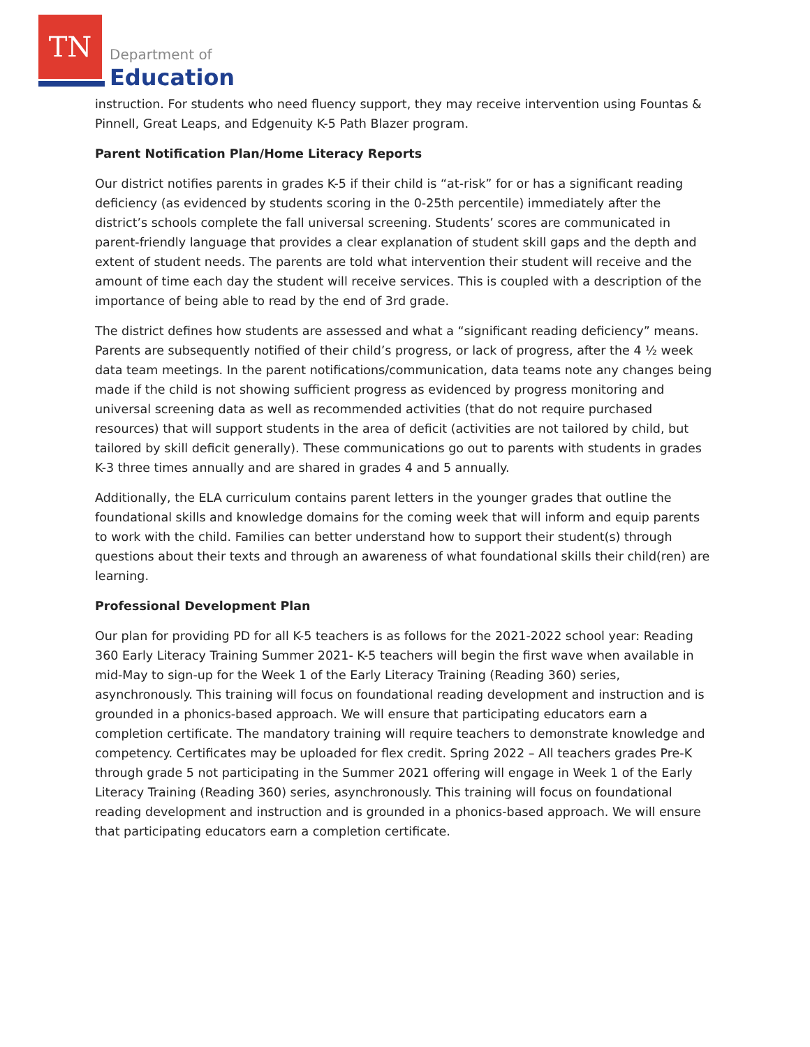TN
Department of
Education
instruction. For students who need fluency support, they may receive intervention using Fountas & Pinnell, Great Leaps, and Edgenuity K-5 Path Blazer program.
Parent Notification Plan/Home Literacy Reports
Our district notifies parents in grades K-5 if their child is “at-risk” for or has a significant reading deficiency (as evidenced by students scoring in the 0-25th percentile) immediately after the district’s schools complete the fall universal screening. Students’ scores are communicated in parent-friendly language that provides a clear explanation of student skill gaps and the depth and extent of student needs. The parents are told what intervention their student will receive and the amount of time each day the student will receive services. This is coupled with a description of the importance of being able to read by the end of 3rd grade.
The district defines how students are assessed and what a “significant reading deficiency” means. Parents are subsequently notified of their child’s progress, or lack of progress, after the 4 ½ week data team meetings. In the parent notifications/communication, data teams note any changes being made if the child is not showing sufficient progress as evidenced by progress monitoring and universal screening data as well as recommended activities (that do not require purchased resources) that will support students in the area of deficit (activities are not tailored by child, but tailored by skill deficit generally). These communications go out to parents with students in grades K-3 three times annually and are shared in grades 4 and 5 annually.
Additionally, the ELA curriculum contains parent letters in the younger grades that outline the foundational skills and knowledge domains for the coming week that will inform and equip parents to work with the child. Families can better understand how to support their student(s) through questions about their texts and through an awareness of what foundational skills their child(ren) are learning.
Professional Development Plan
Our plan for providing PD for all K-5 teachers is as follows for the 2021-2022 school year: Reading 360 Early Literacy Training Summer 2021- K-5 teachers will begin the first wave when available in mid-May to sign-up for the Week 1 of the Early Literacy Training (Reading 360) series, asynchronously. This training will focus on foundational reading development and instruction and is grounded in a phonics-based approach. We will ensure that participating educators earn a completion certificate. The mandatory training will require teachers to demonstrate knowledge and competency. Certificates may be uploaded for flex credit. Spring 2022 – All teachers grades Pre-K through grade 5 not participating in the Summer 2021 offering will engage in Week 1 of the Early Literacy Training (Reading 360) series, asynchronously. This training will focus on foundational reading development and instruction and is grounded in a phonics-based approach. We will ensure that participating educators earn a completion certificate.